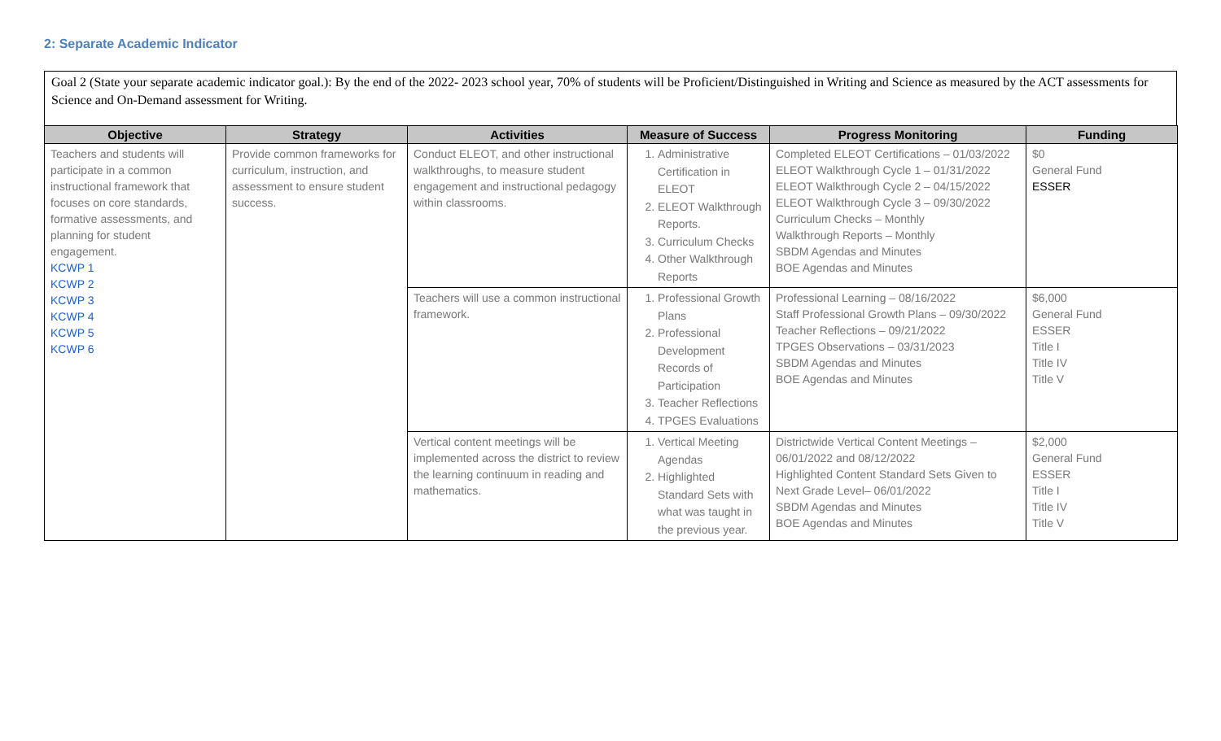2: Separate Academic Indicator
Goal 2 (State your separate academic indicator goal.): By the end of the 2022- 2023 school year, 70% of students will be Proficient/Distinguished in Writing and Science as measured by the ACT assessments for Science and On-Demand assessment for Writing.
| Objective | Strategy | Activities | Measure of Success | Progress Monitoring | Funding |
| --- | --- | --- | --- | --- | --- |
| Teachers and students will participate in a common instructional framework that focuses on core standards, formative assessments, and planning for student engagement. KCWP 1 KCWP 2 KCWP 3 KCWP 4 KCWP 5 KCWP 6 | Provide common frameworks for curriculum, instruction, and assessment to ensure student success. | Conduct ELEOT, and other instructional walkthroughs, to measure student engagement and instructional pedagogy within classrooms. | 1. Administrative Certification in ELEOT 2. ELEOT Walkthrough Reports. 3. Curriculum Checks 4. Other Walkthrough Reports | Completed ELEOT Certifications – 01/03/2022 ELEOT Walkthrough Cycle 1 – 01/31/2022 ELEOT Walkthrough Cycle 2 – 04/15/2022 ELEOT Walkthrough Cycle 3 – 09/30/2022 Curriculum Checks – Monthly Walkthrough Reports – Monthly SBDM Agendas and Minutes BOE Agendas and Minutes | $0 General Fund ESSER |
| | | Teachers will use a common instructional framework. | 1. Professional Growth Plans 2. Professional Development Records of Participation 3. Teacher Reflections 4. TPGES Evaluations | Professional Learning – 08/16/2022 Staff Professional Growth Plans – 09/30/2022 Teacher Reflections – 09/21/2022 TPGES Observations – 03/31/2023 SBDM Agendas and Minutes BOE Agendas and Minutes | $6,000 General Fund ESSER Title I Title IV Title V |
| | | Vertical content meetings will be implemented across the district to review the learning continuum in reading and mathematics. | 1. Vertical Meeting Agendas 2. Highlighted Standard Sets with what was taught in the previous year. | Districtwide Vertical Content Meetings – 06/01/2022 and 08/12/2022 Highlighted Content Standard Sets Given to Next Grade Level– 06/01/2022 SBDM Agendas and Minutes BOE Agendas and Minutes | $2,000 General Fund ESSER Title I Title IV Title V |